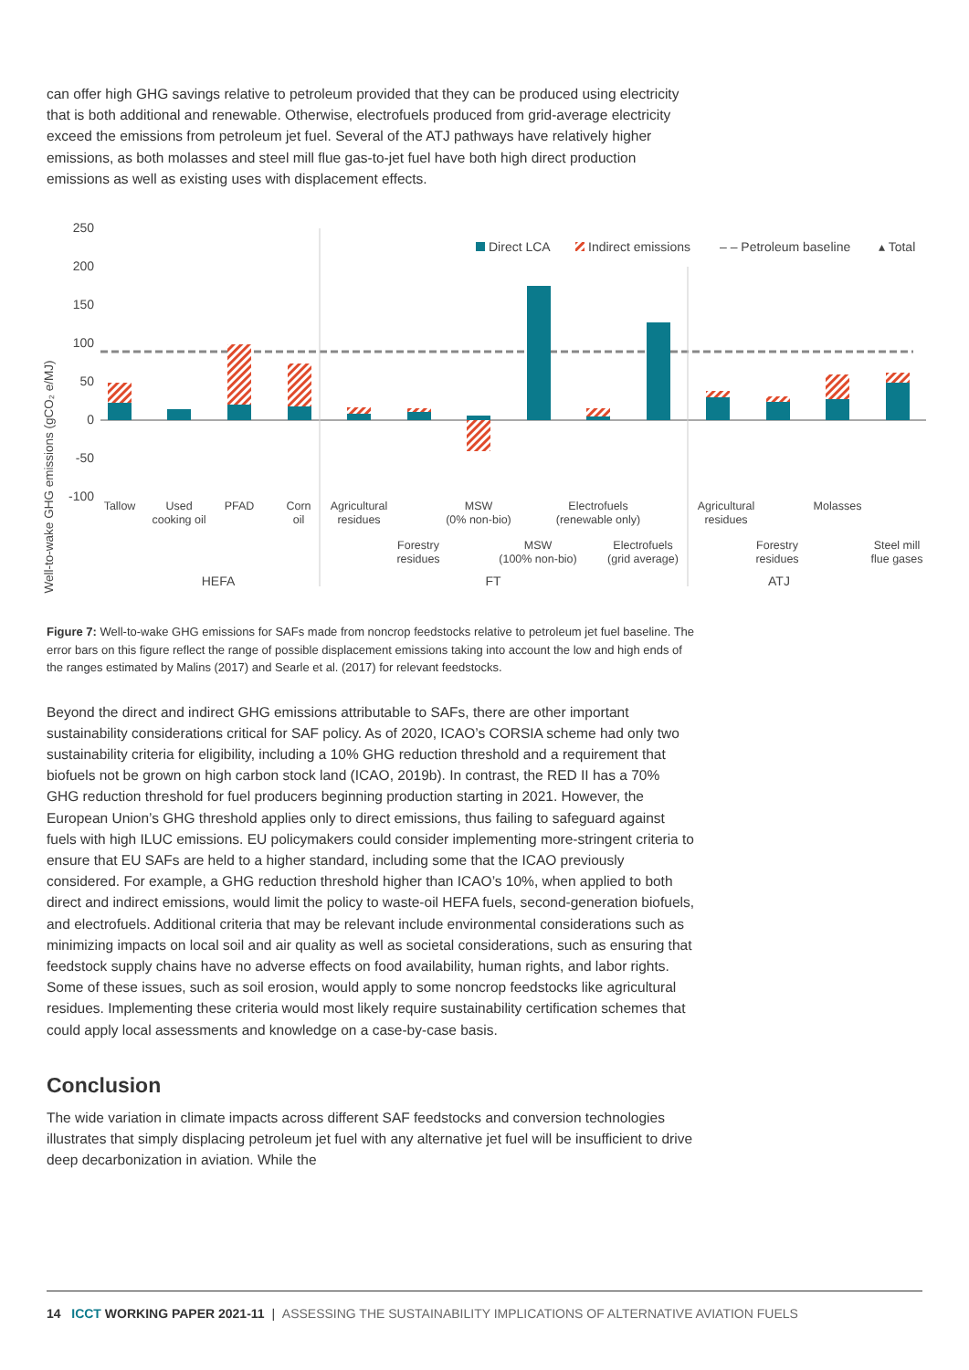can offer high GHG savings relative to petroleum provided that they can be produced using electricity that is both additional and renewable. Otherwise, electrofuels produced from grid-average electricity exceed the emissions from petroleum jet fuel. Several of the ATJ pathways have relatively higher emissions, as both molasses and steel mill flue gas-to-jet fuel have both high direct production emissions as well as existing uses with displacement effects.
Well-to-wake GHG emissions (gCO₂ e/MJ)
250
200
150
100
50
0
-50
-100
Direct LCA
Indirect emissions
– – Petroleum baseline
▴ Total
Tallow
Used
cooking oil
PFAD
Corn
oil
Agricultural
residues
Forestry
residues
MSW
(0% non-bio)
MSW
(100% non-bio)
Electrofuels
(renewable only)
Electrofuels
(grid average)
Agricultural
residues
Forestry
residues
Molasses
Steel mill
flue gases
HEFA
FT
ATJ
Figure 7: Well-to-wake GHG emissions for SAFs made from noncrop feedstocks relative to petroleum jet fuel baseline. The error bars on this figure reflect the range of possible displacement emissions taking into account the low and high ends of the ranges estimated by Malins (2017) and Searle et al. (2017) for relevant feedstocks.
Beyond the direct and indirect GHG emissions attributable to SAFs, there are other important sustainability considerations critical for SAF policy. As of 2020, ICAO’s CORSIA scheme had only two sustainability criteria for eligibility, including a 10% GHG reduction threshold and a requirement that biofuels not be grown on high carbon stock land (ICAO, 2019b). In contrast, the RED II has a 70% GHG reduction threshold for fuel producers beginning production starting in 2021. However, the European Union’s GHG threshold applies only to direct emissions, thus failing to safeguard against fuels with high ILUC emissions. EU policymakers could consider implementing more-stringent criteria to ensure that EU SAFs are held to a higher standard, including some that the ICAO previously considered. For example, a GHG reduction threshold higher than ICAO’s 10%, when applied to both direct and indirect emissions, would limit the policy to waste-oil HEFA fuels, second-generation biofuels, and electrofuels. Additional criteria that may be relevant include environmental considerations such as minimizing impacts on local soil and air quality as well as societal considerations, such as ensuring that feedstock supply chains have no adverse effects on food availability, human rights, and labor rights. Some of these issues, such as soil erosion, would apply to some noncrop feedstocks like agricultural residues. Implementing these criteria would most likely require sustainability certification schemes that could apply local assessments and knowledge on a case-by-case basis.
Conclusion
The wide variation in climate impacts across different SAF feedstocks and conversion technologies illustrates that simply displacing petroleum jet fuel with any alternative jet fuel will be insufficient to drive deep decarbonization in aviation. While the
14 ICCT WORKING PAPER 2021-11 | ASSESSING THE SUSTAINABILITY IMPLICATIONS OF ALTERNATIVE AVIATION FUELS